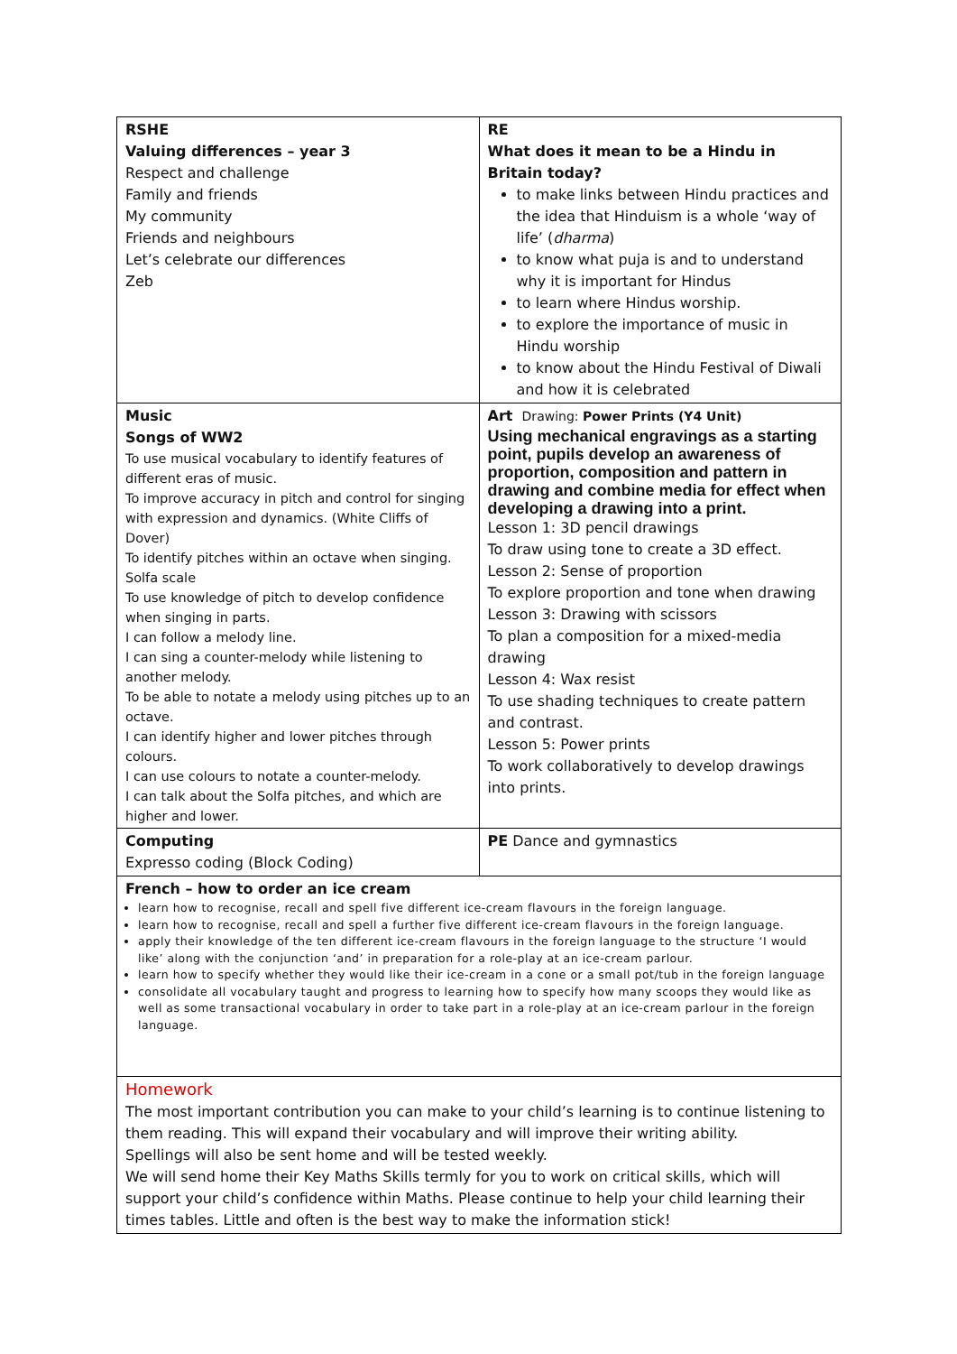| RSHE Valuing differences – year 3 Respect and challenge Family and friends My community Friends and neighbours Let’s celebrate our differences Zeb | RE What does it mean to be a Hindu in Britain today? to make links between Hindu practices and the idea that Hinduism is a whole ‘way of life’ ( dharma ) to know what puja is and to understand why it is important for Hindus to learn where Hindus worship. to explore the importance of music in Hindu worship to know about the Hindu Festival of Diwali and how it is celebrated |
| Music Songs of WW2 To use musical vocabulary to identify features of different eras of music. To improve accuracy in pitch and control for singing with expression and dynamics. (White Cliffs of Dover) To identify pitches within an octave when singing. Solfa scale To use knowledge of pitch to develop confidence when singing in parts. I can follow a melody line. I can sing a counter-melody while listening to another melody. To be able to notate a melody using pitches up to an octave. I can identify higher and lower pitches through colours. I can use colours to notate a counter-melody. I can talk about the Solfa pitches, and which are higher and lower. | Art Drawing: Power Prints (Y4 Unit) Using mechanical engravings as a starting point, pupils develop an awareness of proportion, composition and pattern in drawing and combine media for effect when developing a drawing into a print. Lesson 1: 3D pencil drawings To draw using tone to create a 3D effect. Lesson 2: Sense of proportion To explore proportion and tone when drawing Lesson 3: Drawing with scissors To plan a composition for a mixed-media drawing Lesson 4: Wax resist To use shading techniques to create pattern and contrast. Lesson 5: Power prints To work collaboratively to develop drawings into prints. |
| Computing Expresso coding (Block Coding) | PE Dance and gymnastics |
| French – how to order an ice cream learn how to recognise, recall and spell five different ice-cream flavours in the foreign language. learn how to recognise, recall and spell a further five different ice-cream flavours in the foreign language. apply their knowledge of the ten different ice-cream flavours in the foreign language to the structure ‘I would like’ along with the conjunction ‘and’ in preparation for a role-play at an ice-cream parlour. learn how to specify whether they would like their ice-cream in a cone or a small pot/tub in the foreign language consolidate all vocabulary taught and progress to learning how to specify how many scoops they would like as well as some transactional vocabulary in order to take part in a role-play at an ice-cream parlour in the foreign language. | |
| Homework The most important contribution you can make to your child’s learning is to continue listening to them reading. This will expand their vocabulary and will improve their writing ability. Spellings will also be sent home and will be tested weekly. We will send home their Key Maths Skills termly for you to work on critical skills, which will support your child’s confidence within Maths. Please continue to help your child learning their times tables. Little and often is the best way to make the information stick! | |